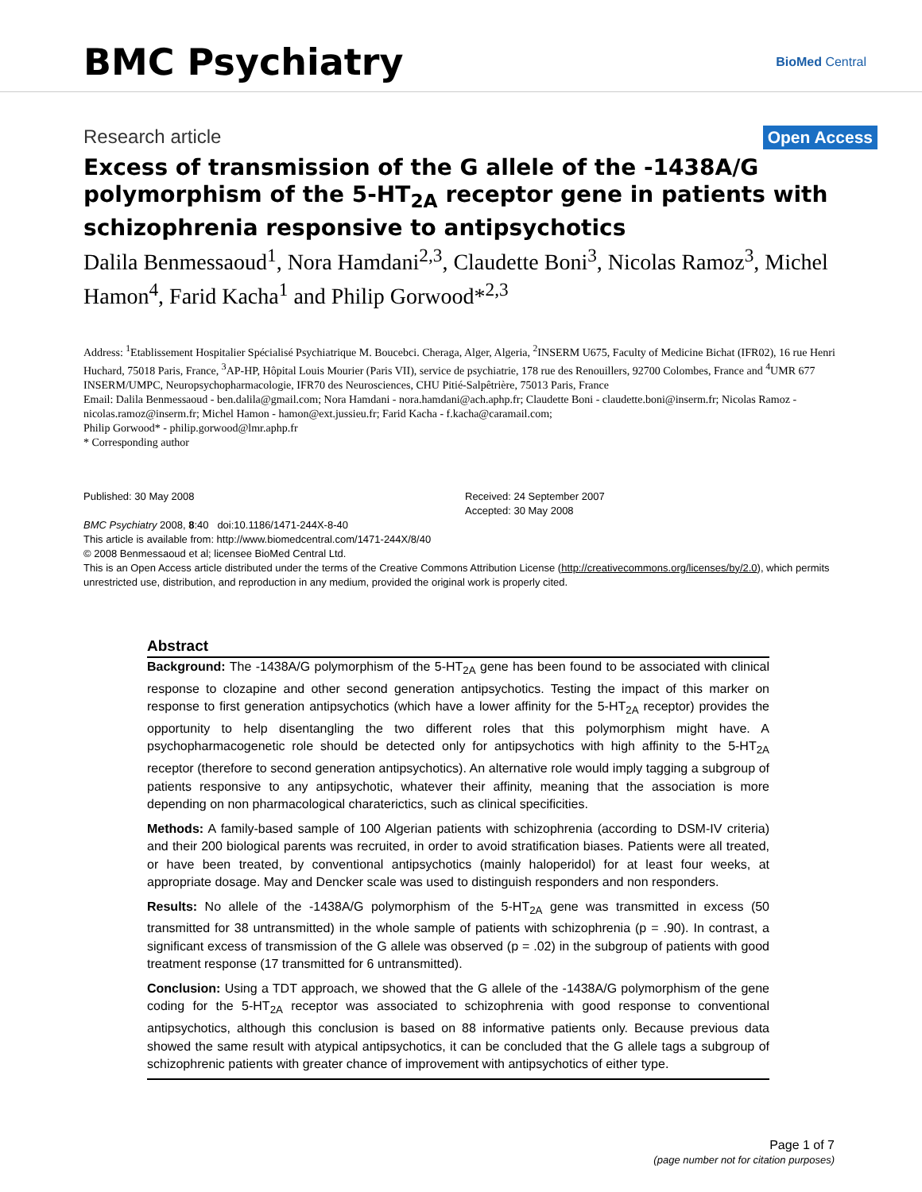BMC Psychiatry
BioMed Central
Research article
Open Access
Excess of transmission of the G allele of the -1438A/G polymorphism of the 5-HT<sub>2A</sub> receptor gene in patients with schizophrenia responsive to antipsychotics
Dalila Benmessaoud<sup>1</sup>, Nora Hamdani<sup>2,3</sup>, Claudette Boni<sup>3</sup>, Nicolas Ramoz<sup>3</sup>, Michel Hamon<sup>4</sup>, Farid Kacha<sup>1</sup> and Philip Gorwood*<sup>2,3</sup>
Address: <sup>1</sup>Etablissement Hospitalier Spécialisé Psychiatrique M. Boucebci. Cheraga, Alger, Algeria, <sup>2</sup>INSERM U675, Faculty of Medicine Bichat (IFR02), 16 rue Henri Huchard, 75018 Paris, France, <sup>3</sup>AP-HP, Hôpital Louis Mourier (Paris VII), service de psychiatrie, 178 rue des Renouillers, 92700 Colombes, France and <sup>4</sup>UMR 677 INSERM/UMPC, Neuropsychopharmacologie, IFR70 des Neurosciences, CHU Pitié-Salpêtrière, 75013 Paris, France
Email: Dalila Benmessaoud - ben.dalila@gmail.com; Nora Hamdani - nora.hamdani@ach.aphp.fr; Claudette Boni - claudette.boni@inserm.fr; Nicolas Ramoz - nicolas.ramoz@inserm.fr; Michel Hamon - hamon@ext.jussieu.fr; Farid Kacha - f.kacha@caramail.com;
Philip Gorwood* - philip.gorwood@lmr.aphp.fr
* Corresponding author
Published: 30 May 2008
BMC Psychiatry 2008, 8:40 doi:10.1186/1471-244X-8-40
Received: 24 September 2007
Accepted: 30 May 2008
This article is available from: http://www.biomedcentral.com/1471-244X/8/40
© 2008 Benmessaoud et al; licensee BioMed Central Ltd.
This is an Open Access article distributed under the terms of the Creative Commons Attribution License (http://creativecommons.org/licenses/by/2.0), which permits unrestricted use, distribution, and reproduction in any medium, provided the original work is properly cited.
Abstract
Background: The -1438A/G polymorphism of the 5-HT<sub>2A</sub> gene has been found to be associated with clinical response to clozapine and other second generation antipsychotics. Testing the impact of this marker on response to first generation antipsychotics (which have a lower affinity for the 5-HT<sub>2A</sub> receptor) provides the opportunity to help disentangling the two different roles that this polymorphism might have. A psychopharmacogenetic role should be detected only for antipsychotics with high affinity to the 5-HT<sub>2A</sub> receptor (therefore to second generation antipsychotics). An alternative role would imply tagging a subgroup of patients responsive to any antipsychotic, whatever their affinity, meaning that the association is more depending on non pharmacological charaterictics, such as clinical specificities.
Methods: A family-based sample of 100 Algerian patients with schizophrenia (according to DSM-IV criteria) and their 200 biological parents was recruited, in order to avoid stratification biases. Patients were all treated, or have been treated, by conventional antipsychotics (mainly haloperidol) for at least four weeks, at appropriate dosage. May and Dencker scale was used to distinguish responders and non responders.
Results: No allele of the -1438A/G polymorphism of the 5-HT<sub>2A</sub> gene was transmitted in excess (50 transmitted for 38 untransmitted) in the whole sample of patients with schizophrenia (p = .90). In contrast, a significant excess of transmission of the G allele was observed (p = .02) in the subgroup of patients with good treatment response (17 transmitted for 6 untransmitted).
Conclusion: Using a TDT approach, we showed that the G allele of the -1438A/G polymorphism of the gene coding for the 5-HT<sub>2A</sub> receptor was associated to schizophrenia with good response to conventional antipsychotics, although this conclusion is based on 88 informative patients only. Because previous data showed the same result with atypical antipsychotics, it can be concluded that the G allele tags a subgroup of schizophrenic patients with greater chance of improvement with antipsychotics of either type.
Page 1 of 7
(page number not for citation purposes)